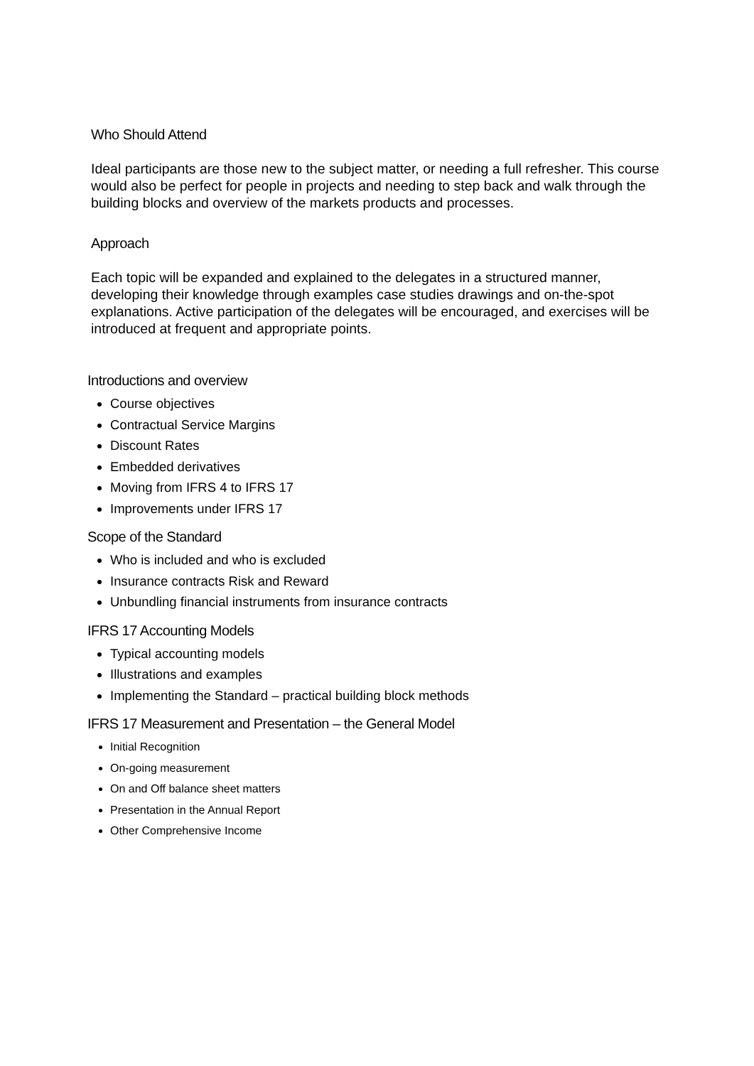Who Should Attend
Ideal participants are those new to the subject matter, or needing a full refresher. This course would also be perfect for people in projects and needing to step back and walk through the building blocks and overview of the markets products and processes.
Approach
Each topic will be expanded and explained to the delegates in a structured manner, developing their knowledge through examples case studies drawings and on-the-spot explanations. Active participation of the delegates will be encouraged, and exercises will be introduced at frequent and appropriate points.
Introductions and overview
Course objectives
Contractual Service Margins
Discount Rates
Embedded derivatives
Moving from IFRS 4 to IFRS 17
Improvements under IFRS 17
Scope of the Standard
Who is included and who is excluded
Insurance contracts Risk and Reward
Unbundling financial instruments from insurance contracts
IFRS 17 Accounting Models
Typical accounting models
Illustrations and examples
Implementing the Standard – practical building block methods
IFRS 17 Measurement and Presentation – the General Model
Initial Recognition
On-going measurement
On and Off balance sheet matters
Presentation in the Annual Report
Other Comprehensive Income